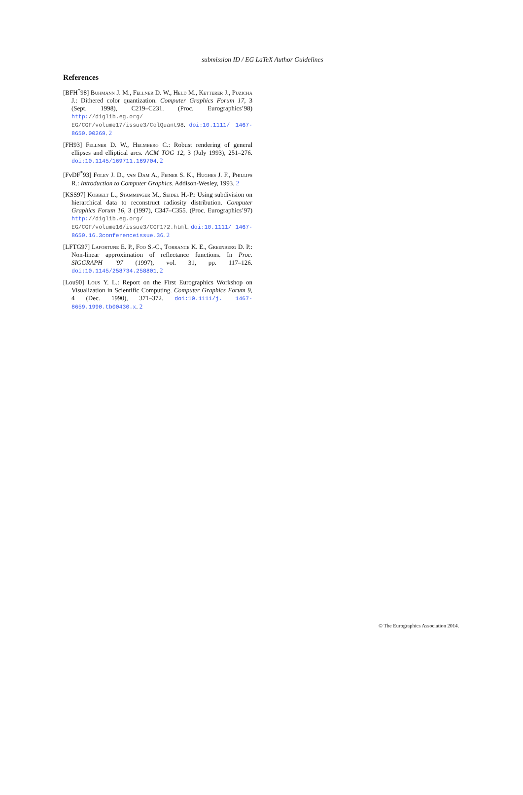submission ID / EG LaTeX Author Guidelines
References
[BFH<sup>*</sup>98] Buhmann J. M., Fellner D. W., Held M., Ketterer J., Puzicha J.: Dithered color quantization. Computer Graphics Forum 17, 3 (Sept. 1998), C219–C231. (Proc. Eurographics’98) http://diglib.eg.org/ EG/CGF/volume17/issue3/ColQuant98. doi:10.1111/ 1467-8659.00269. 2
[FH93] Fellner D. W., Helmberg C.: Robust rendering of general ellipses and elliptical arcs. ACM TOG 12, 3 (July 1993), 251–276. doi:10.1145/169711.169704. 2
[FvDF<sup>*</sup>93] Foley J. D., van Dam A., Feiner S. K., Hughes J. F., Phillips R.: Introduction to Computer Graphics. Addison-Wesley, 1993. 2
[KSS97] Kobbelt L., Stamminger M., Seidel H.-P.: Using subdivision on hierarchical data to reconstruct radiosity distribution. Computer Graphics Forum 16, 3 (1997), C347–C355. (Proc. Eurographics’97) http://diglib.eg.org/ EG/CGF/volume16/issue3/CGF172.html. doi:10.1111/ 1467-8659.16.3conferenceissue.36. 2
[LFTG97] Lafortune E. P., Foo S.-C., Torrance K. E., Greenberg D. P.: Non-linear approximation of reflectance functions. In Proc. SIGGRAPH ’97 (1997), vol. 31, pp. 117–126. doi:10.1145/258734.258801. 2
[Lou90] Lous Y. L.: Report on the First Eurographics Workshop on Visualization in Scientific Computing. Computer Graphics Forum 9, 4 (Dec. 1990), 371–372. doi:10.1111/j. 1467-8659.1990.tb00430.x. 2
© The Eurographics Association 2014.